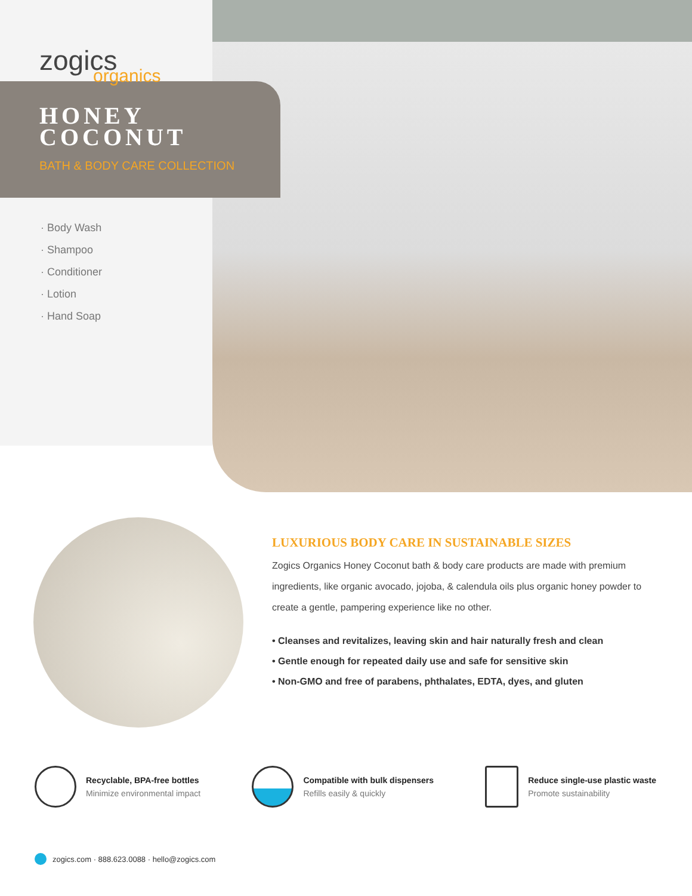zogics
organics
HONEY
COCONUT
BATH & BODY CARE COLLECTION
· Body Wash
· Shampoo
· Conditioner
· Lotion
· Hand Soap
LUXURIOUS BODY CARE IN SUSTAINABLE SIZES
Zogics Organics Honey Coconut bath & body care products are made with premium ingredients, like organic avocado, jojoba, & calendula oils plus organic honey powder to create a gentle, pampering experience like no other.
• Cleanses and revitalizes, leaving skin and hair naturally fresh and clean
• Gentle enough for repeated daily use and safe for sensitive skin
• Non-GMO and free of parabens, phthalates, EDTA, dyes, and gluten
Recyclable, BPA-free bottles
Minimize environmental impact
Compatible with bulk dispensers
Refills easily & quickly
Reduce single-use plastic waste
Promote sustainability
zogics.com · 888.623.0088 · hello@zogics.com